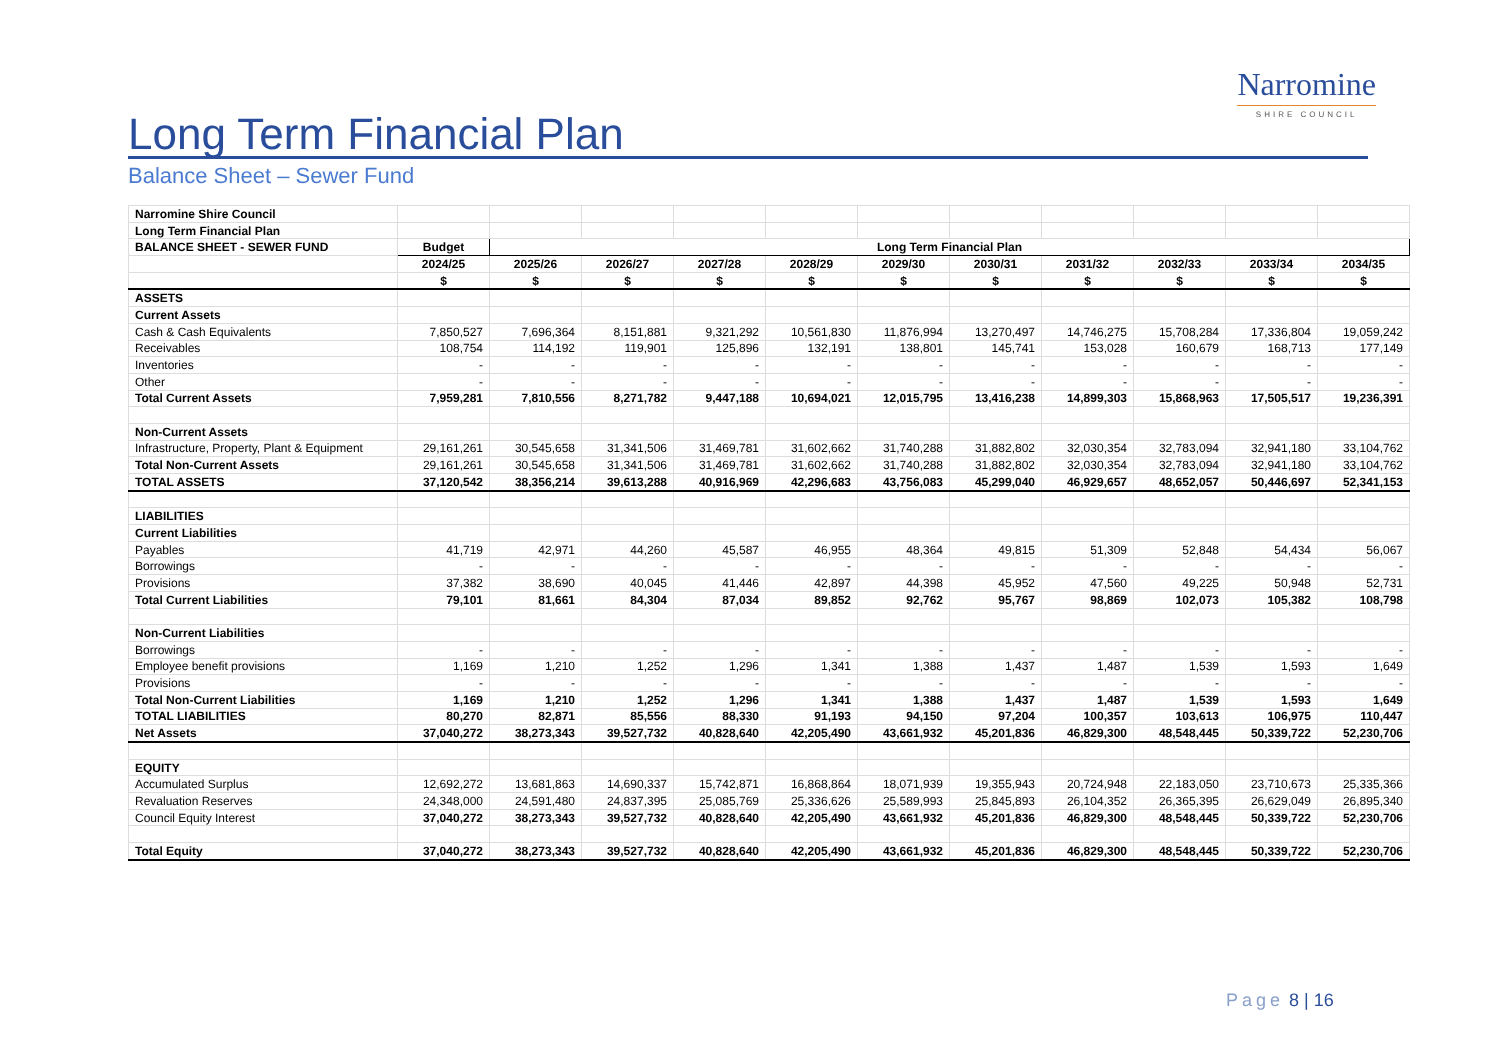Narromine
SHIRE COUNCIL
Long Term Financial Plan
Balance Sheet – Sewer Fund
| Narromine Shire Council | | | | | | | | | | | |
| Long Term Financial Plan | | | | | | | | | | | |
| BALANCE SHEET - SEWER FUND | Budget | Long Term Financial Plan | | | | | | | | | |
| | 2024/25 | 2025/26 | 2026/27 | 2027/28 | 2028/29 | 2029/30 | 2030/31 | 2031/32 | 2032/33 | 2033/34 | 2034/35 |
| | $ | $ | $ | $ | $ | $ | $ | $ | $ | $ | $ |
| ASSETS | | | | | | | | | | | |
| Current Assets | | | | | | | | | | | |
| Cash & Cash Equivalents | 7,850,527 | 7,696,364 | 8,151,881 | 9,321,292 | 10,561,830 | 11,876,994 | 13,270,497 | 14,746,275 | 15,708,284 | 17,336,804 | 19,059,242 |
| Receivables | 108,754 | 114,192 | 119,901 | 125,896 | 132,191 | 138,801 | 145,741 | 153,028 | 160,679 | 168,713 | 177,149 |
| Inventories | - | - | - | - | - | - | - | - | - | - | - |
| Other | - | - | - | - | - | - | - | - | - | - | - |
| Total Current Assets | 7,959,281 | 7,810,556 | 8,271,782 | 9,447,188 | 10,694,021 | 12,015,795 | 13,416,238 | 14,899,303 | 15,868,963 | 17,505,517 | 19,236,391 |
| Non-Current Assets | | | | | | | | | | | |
| Infrastructure, Property, Plant & Equipment | 29,161,261 | 30,545,658 | 31,341,506 | 31,469,781 | 31,602,662 | 31,740,288 | 31,882,802 | 32,030,354 | 32,783,094 | 32,941,180 | 33,104,762 |
| Total Non-Current Assets | 29,161,261 | 30,545,658 | 31,341,506 | 31,469,781 | 31,602,662 | 31,740,288 | 31,882,802 | 32,030,354 | 32,783,094 | 32,941,180 | 33,104,762 |
| TOTAL ASSETS | 37,120,542 | 38,356,214 | 39,613,288 | 40,916,969 | 42,296,683 | 43,756,083 | 45,299,040 | 46,929,657 | 48,652,057 | 50,446,697 | 52,341,153 |
| LIABILITIES | | | | | | | | | | | |
| Current Liabilities | | | | | | | | | | | |
| Payables | 41,719 | 42,971 | 44,260 | 45,587 | 46,955 | 48,364 | 49,815 | 51,309 | 52,848 | 54,434 | 56,067 |
| Borrowings | - | - | - | - | - | - | - | - | - | - | - |
| Provisions | 37,382 | 38,690 | 40,045 | 41,446 | 42,897 | 44,398 | 45,952 | 47,560 | 49,225 | 50,948 | 52,731 |
| Total Current Liabilities | 79,101 | 81,661 | 84,304 | 87,034 | 89,852 | 92,762 | 95,767 | 98,869 | 102,073 | 105,382 | 108,798 |
| Non-Current Liabilities | | | | | | | | | | | |
| Borrowings | - | - | - | - | - | - | - | - | - | - | - |
| Employee benefit provisions | 1,169 | 1,210 | 1,252 | 1,296 | 1,341 | 1,388 | 1,437 | 1,487 | 1,539 | 1,593 | 1,649 |
| Provisions | - | - | - | - | - | - | - | - | - | - | - |
| Total Non-Current Liabilities | 1,169 | 1,210 | 1,252 | 1,296 | 1,341 | 1,388 | 1,437 | 1,487 | 1,539 | 1,593 | 1,649 |
| TOTAL LIABILITIES | 80,270 | 82,871 | 85,556 | 88,330 | 91,193 | 94,150 | 97,204 | 100,357 | 103,613 | 106,975 | 110,447 |
| Net Assets | 37,040,272 | 38,273,343 | 39,527,732 | 40,828,640 | 42,205,490 | 43,661,932 | 45,201,836 | 46,829,300 | 48,548,445 | 50,339,722 | 52,230,706 |
| EQUITY | | | | | | | | | | | |
| Accumulated Surplus | 12,692,272 | 13,681,863 | 14,690,337 | 15,742,871 | 16,868,864 | 18,071,939 | 19,355,943 | 20,724,948 | 22,183,050 | 23,710,673 | 25,335,366 |
| Revaluation Reserves | 24,348,000 | 24,591,480 | 24,837,395 | 25,085,769 | 25,336,626 | 25,589,993 | 25,845,893 | 26,104,352 | 26,365,395 | 26,629,049 | 26,895,340 |
| Council Equity Interest | 37,040,272 | 38,273,343 | 39,527,732 | 40,828,640 | 42,205,490 | 43,661,932 | 45,201,836 | 46,829,300 | 48,548,445 | 50,339,722 | 52,230,706 |
| Total Equity | 37,040,272 | 38,273,343 | 39,527,732 | 40,828,640 | 42,205,490 | 43,661,932 | 45,201,836 | 46,829,300 | 48,548,445 | 50,339,722 | 52,230,706 |
Page 8 | 16